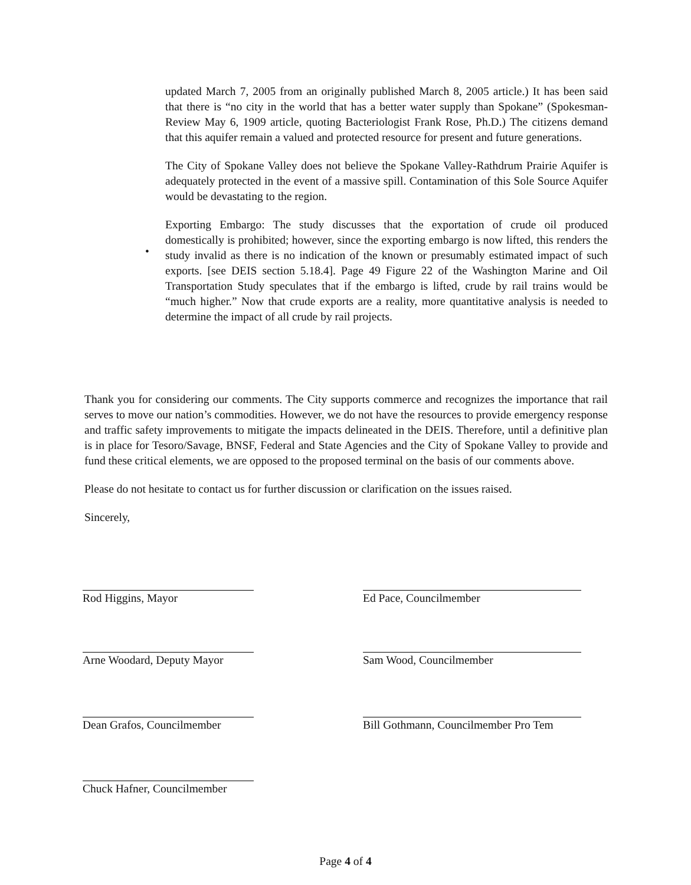updated March 7, 2005 from an originally published March 8, 2005 article.) It has been said that there is “no city in the world that has a better water supply than Spokane” (Spokesman-Review May 6, 1909 article, quoting Bacteriologist Frank Rose, Ph.D.) The citizens demand that this aquifer remain a valued and protected resource for present and future generations.
The City of Spokane Valley does not believe the Spokane Valley-Rathdrum Prairie Aquifer is adequately protected in the event of a massive spill. Contamination of this Sole Source Aquifer would be devastating to the region.
Exporting Embargo: The study discusses that the exportation of crude oil produced domestically is prohibited; however, since the exporting embargo is now lifted, this renders the study invalid as there is no indication of the known or presumably estimated impact of such exports. [see DEIS section 5.18.4]. Page 49 Figure 22 of the Washington Marine and Oil Transportation Study speculates that if the embargo is lifted, crude by rail trains would be “much higher.” Now that crude exports are a reality, more quantitative analysis is needed to determine the impact of all crude by rail projects.
•
Thank you for considering our comments. The City supports commerce and recognizes the importance that rail serves to move our nation’s commodities. However, we do not have the resources to provide emergency response and traffic safety improvements to mitigate the impacts delineated in the DEIS. Therefore, until a definitive plan is in place for Tesoro/Savage, BNSF, Federal and State Agencies and the City of Spokane Valley to provide and fund these critical elements, we are opposed to the proposed terminal on the basis of our comments above.
Please do not hesitate to contact us for further discussion or clarification on the issues raised.
Sincerely,
Rod Higgins, Mayor
Arne Woodard, Deputy Mayor
Dean Grafos, Councilmember
Chuck Hafner, Councilmember
Ed Pace, Councilmember
Sam Wood, Councilmember
Bill Gothmann, Councilmember Pro Tem
Page 4 of 4